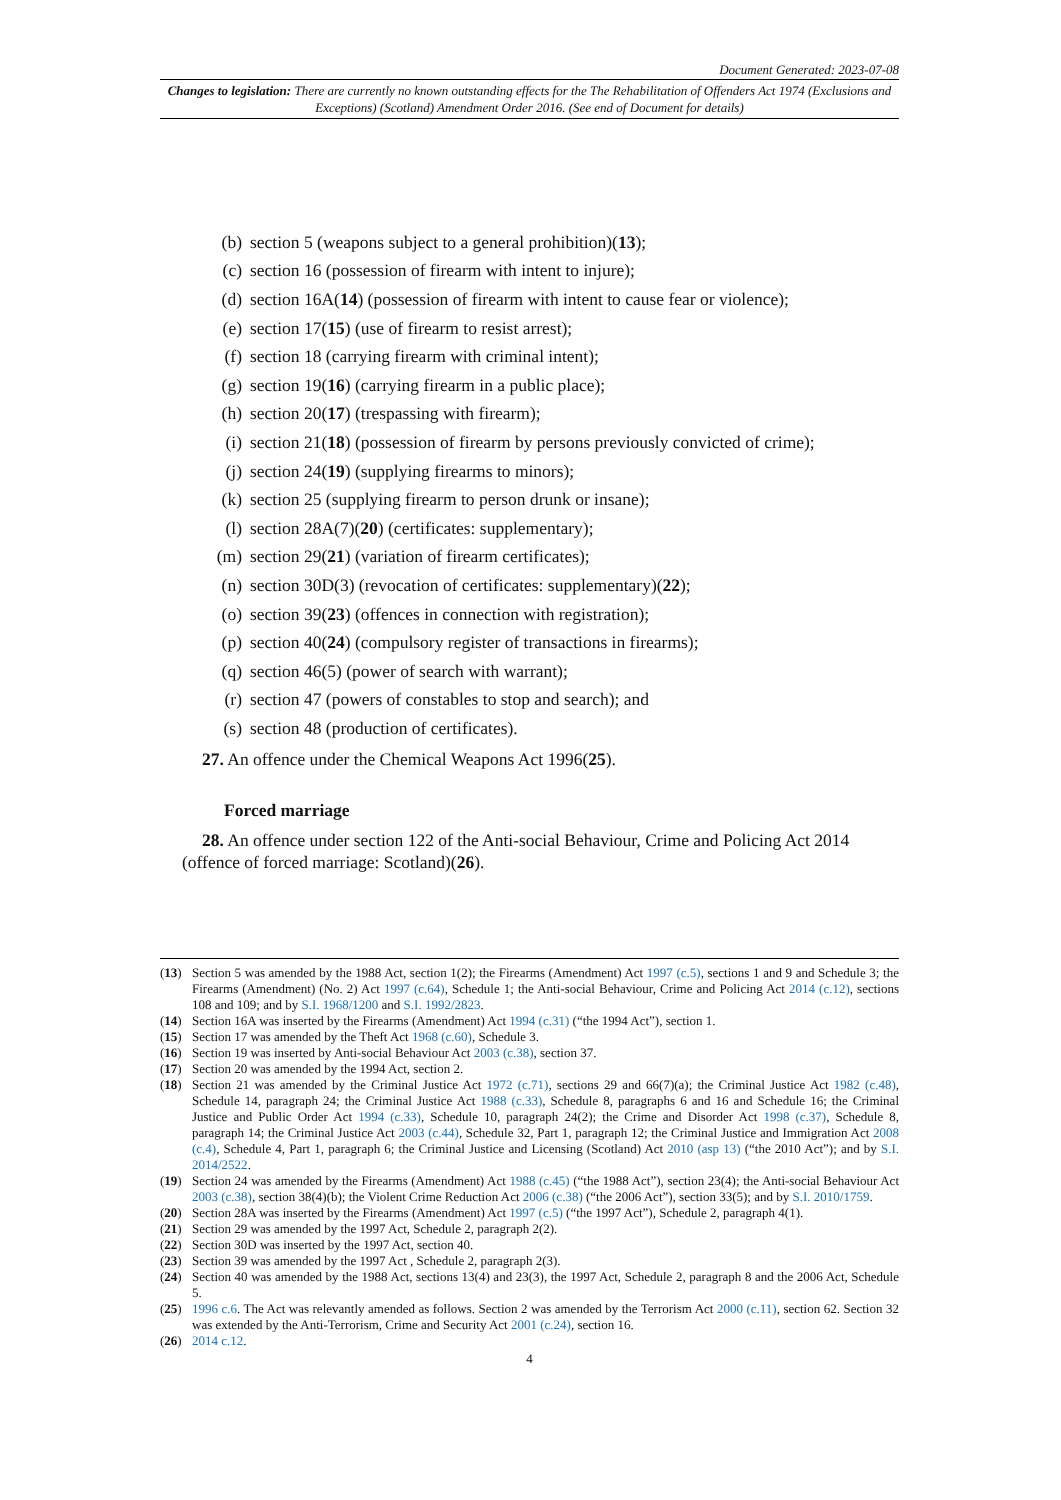Document Generated: 2023-07-08
Changes to legislation: There are currently no known outstanding effects for the The Rehabilitation of Offenders Act 1974 (Exclusions and Exceptions) (Scotland) Amendment Order 2016. (See end of Document for details)
(b) section 5 (weapons subject to a general prohibition)(13);
(c) section 16 (possession of firearm with intent to injure);
(d) section 16A(14) (possession of firearm with intent to cause fear or violence);
(e) section 17(15) (use of firearm to resist arrest);
(f) section 18 (carrying firearm with criminal intent);
(g) section 19(16) (carrying firearm in a public place);
(h) section 20(17) (trespassing with firearm);
(i) section 21(18) (possession of firearm by persons previously convicted of crime);
(j) section 24(19) (supplying firearms to minors);
(k) section 25 (supplying firearm to person drunk or insane);
(l) section 28A(7)(20) (certificates: supplementary);
(m) section 29(21) (variation of firearm certificates);
(n) section 30D(3) (revocation of certificates: supplementary)(22);
(o) section 39(23) (offences in connection with registration);
(p) section 40(24) (compulsory register of transactions in firearms);
(q) section 46(5) (power of search with warrant);
(r) section 47 (powers of constables to stop and search); and
(s) section 48 (production of certificates).
27. An offence under the Chemical Weapons Act 1996(25).
Forced marriage
28. An offence under section 122 of the Anti-social Behaviour, Crime and Policing Act 2014 (offence of forced marriage: Scotland)(26).
(13) Section 5 was amended by the 1988 Act, section 1(2); the Firearms (Amendment) Act 1997 (c.5), sections 1 and 9 and Schedule 3; the Firearms (Amendment) (No. 2) Act 1997 (c.64), Schedule 1; the Anti-social Behaviour, Crime and Policing Act 2014 (c.12), sections 108 and 109; and by S.I. 1968/1200 and S.I. 1992/2823.
(14) Section 16A was inserted by the Firearms (Amendment) Act 1994 (c.31) (“the 1994 Act”), section 1.
(15) Section 17 was amended by the Theft Act 1968 (c.60), Schedule 3.
(16) Section 19 was inserted by Anti-social Behaviour Act 2003 (c.38), section 37.
(17) Section 20 was amended by the 1994 Act, section 2.
(18) Section 21 was amended by the Criminal Justice Act 1972 (c.71), sections 29 and 66(7)(a); the Criminal Justice Act 1982 (c.48), Schedule 14, paragraph 24; the Criminal Justice Act 1988 (c.33), Schedule 8, paragraphs 6 and 16 and Schedule 16; the Criminal Justice and Public Order Act 1994 (c.33), Schedule 10, paragraph 24(2); the Crime and Disorder Act 1998 (c.37), Schedule 8, paragraph 14; the Criminal Justice Act 2003 (c.44), Schedule 32, Part 1, paragraph 12; the Criminal Justice and Immigration Act 2008 (c.4), Schedule 4, Part 1, paragraph 6; the Criminal Justice and Licensing (Scotland) Act 2010 (asp 13) (“the 2010 Act”); and by S.I. 2014/2522.
(19) Section 24 was amended by the Firearms (Amendment) Act 1988 (c.45) (“the 1988 Act”), section 23(4); the Anti-social Behaviour Act 2003 (c.38), section 38(4)(b); the Violent Crime Reduction Act 2006 (c.38) (“the 2006 Act”), section 33(5); and by S.I. 2010/1759.
(20) Section 28A was inserted by the Firearms (Amendment) Act 1997 (c.5) (“the 1997 Act”), Schedule 2, paragraph 4(1).
(21) Section 29 was amended by the 1997 Act, Schedule 2, paragraph 2(2).
(22) Section 30D was inserted by the 1997 Act, section 40.
(23) Section 39 was amended by the 1997 Act , Schedule 2, paragraph 2(3).
(24) Section 40 was amended by the 1988 Act, sections 13(4) and 23(3), the 1997 Act, Schedule 2, paragraph 8 and the 2006 Act, Schedule 5.
(25) 1996 c.6. The Act was relevantly amended as follows. Section 2 was amended by the Terrorism Act 2000 (c.11), section 62. Section 32 was extended by the Anti-Terrorism, Crime and Security Act 2001 (c.24), section 16.
(26) 2014 c.12.
4